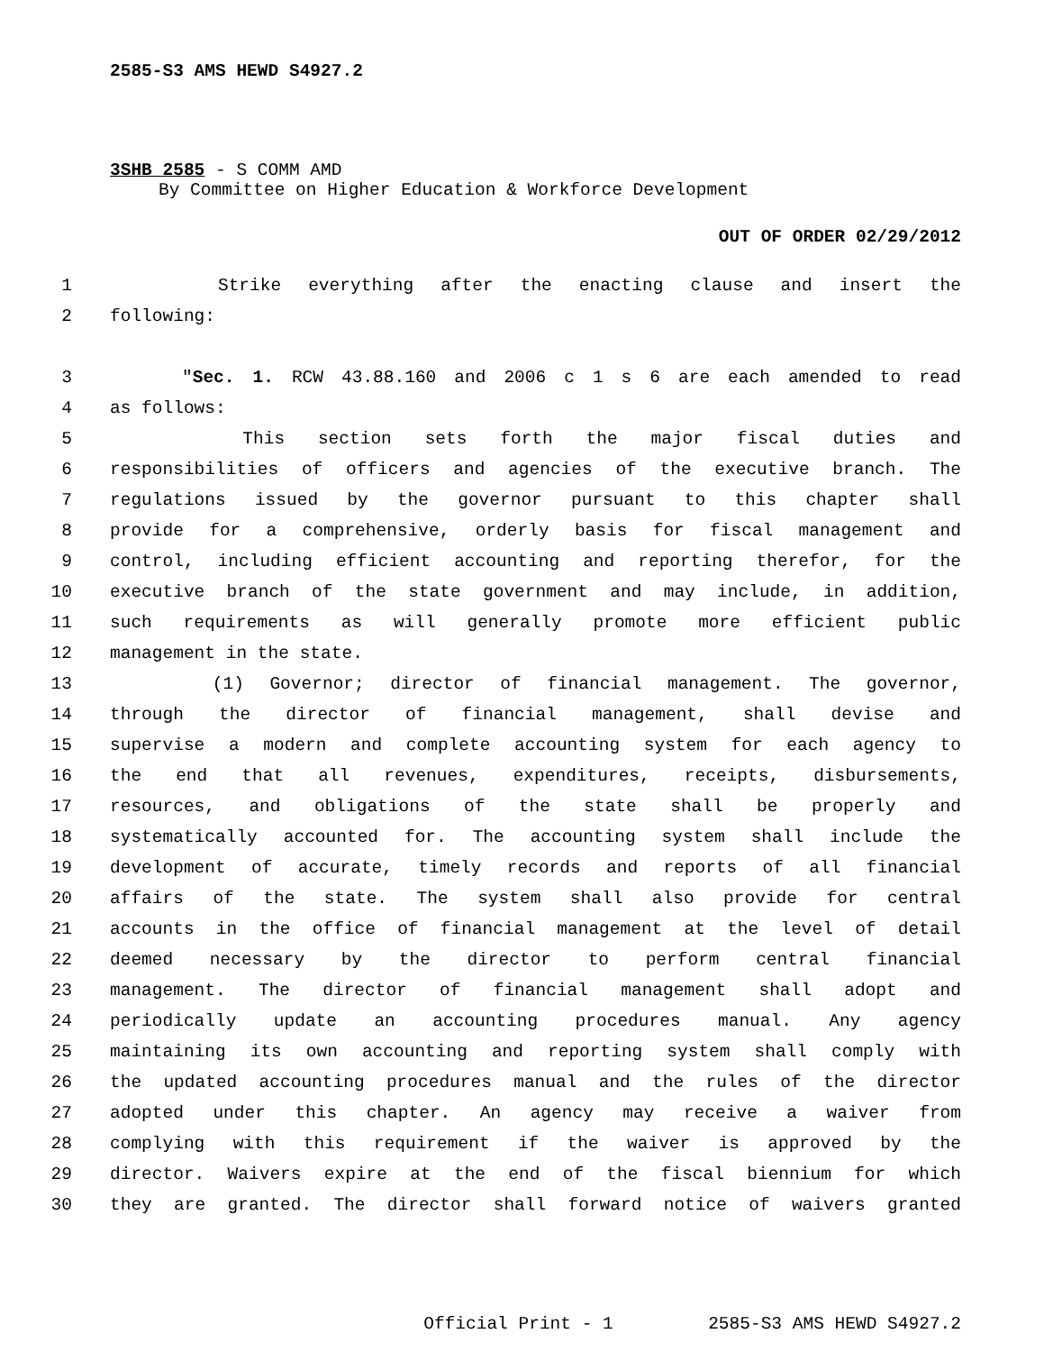2585-S3 AMS HEWD S4927.2
3SHB 2585 - S COMM AMD
By Committee on Higher Education & Workforce Development
OUT OF ORDER 02/29/2012
1 Strike everything after the enacting clause and insert the
2 following:
3 "Sec. 1. RCW 43.88.160 and 2006 c 1 s 6 are each amended to read
4 as follows:
5 This section sets forth the major fiscal duties and
6 responsibilities of officers and agencies of the executive branch. The
7 regulations issued by the governor pursuant to this chapter shall
8 provide for a comprehensive, orderly basis for fiscal management and
9 control, including efficient accounting and reporting therefor, for the
10 executive branch of the state government and may include, in addition,
11 such requirements as will generally promote more efficient public
12 management in the state.
13 (1) Governor; director of financial management. The governor,
14 through the director of financial management, shall devise and
15 supervise a modern and complete accounting system for each agency to
16 the end that all revenues, expenditures, receipts, disbursements,
17 resources, and obligations of the state shall be properly and
18 systematically accounted for. The accounting system shall include the
19 development of accurate, timely records and reports of all financial
20 affairs of the state. The system shall also provide for central
21 accounts in the office of financial management at the level of detail
22 deemed necessary by the director to perform central financial
23 management. The director of financial management shall adopt and
24 periodically update an accounting procedures manual. Any agency
25 maintaining its own accounting and reporting system shall comply with
26 the updated accounting procedures manual and the rules of the director
27 adopted under this chapter. An agency may receive a waiver from
28 complying with this requirement if the waiver is approved by the
29 director. Waivers expire at the end of the fiscal biennium for which
30 they are granted. The director shall forward notice of waivers granted
Official Print - 1 2585-S3 AMS HEWD S4927.2